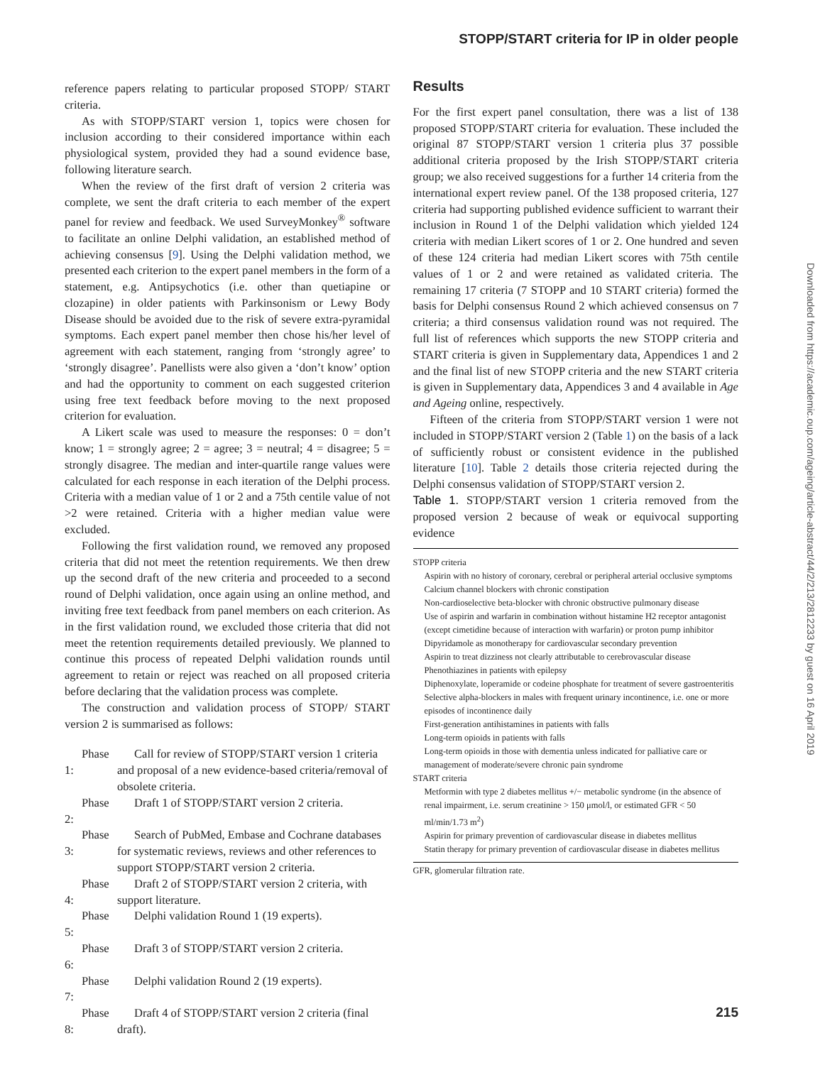STOPP/START criteria for IP in older people
reference papers relating to particular proposed STOPP/ START criteria.
As with STOPP/START version 1, topics were chosen for inclusion according to their considered importance within each physiological system, provided they had a sound evidence base, following literature search.
When the review of the first draft of version 2 criteria was complete, we sent the draft criteria to each member of the expert panel for review and feedback. We used SurveyMonkey<sup>®</sup> software to facilitate an online Delphi validation, an established method of achieving consensus [9]. Using the Delphi validation method, we presented each criterion to the expert panel members in the form of a statement, e.g. Antipsychotics (i.e. other than quetiapine or clozapine) in older patients with Parkinsonism or Lewy Body Disease should be avoided due to the risk of severe extra-pyramidal symptoms. Each expert panel member then chose his/her level of agreement with each statement, ranging from ‘strongly agree’ to ‘strongly disagree’. Panellists were also given a ‘don’t know’ option and had the opportunity to comment on each suggested criterion using free text feedback before moving to the next proposed criterion for evaluation.
A Likert scale was used to measure the responses: 0 = don’t know; 1 = strongly agree; 2 = agree; 3 = neutral; 4 = disagree; 5 = strongly disagree. The median and inter-quartile range values were calculated for each response in each iteration of the Delphi process. Criteria with a median value of 1 or 2 and a 75th centile value of not >2 were retained. Criteria with a higher median value were excluded.
Following the first validation round, we removed any proposed criteria that did not meet the retention requirements. We then drew up the second draft of the new criteria and proceeded to a second round of Delphi validation, once again using an online method, and inviting free text feedback from panel members on each criterion. As in the first validation round, we excluded those criteria that did not meet the retention requirements detailed previously. We planned to continue this process of repeated Delphi validation rounds until agreement to retain or reject was reached on all proposed criteria before declaring that the validation process was complete.
The construction and validation process of STOPP/ START version 2 is summarised as follows:
Phase 1: Call for review of STOPP/START version 1 criteria and proposal of a new evidence-based criteria/removal of obsolete criteria.
Phase 2: Draft 1 of STOPP/START version 2 criteria.
Phase 3: Search of PubMed, Embase and Cochrane databases for systematic reviews, reviews and other references to support STOPP/START version 2 criteria.
Phase 4: Draft 2 of STOPP/START version 2 criteria, with support literature.
Phase 5: Delphi validation Round 1 (19 experts).
Phase 6: Draft 3 of STOPP/START version 2 criteria.
Phase 7: Delphi validation Round 2 (19 experts).
Phase 8: Draft 4 of STOPP/START version 2 criteria (final draft).
Results
For the first expert panel consultation, there was a list of 138 proposed STOPP/START criteria for evaluation. These included the original 87 STOPP/START version 1 criteria plus 37 possible additional criteria proposed by the Irish STOPP/START criteria group; we also received suggestions for a further 14 criteria from the international expert review panel. Of the 138 proposed criteria, 127 criteria had supporting published evidence sufficient to warrant their inclusion in Round 1 of the Delphi validation which yielded 124 criteria with median Likert scores of 1 or 2. One hundred and seven of these 124 criteria had median Likert scores with 75th centile values of 1 or 2 and were retained as validated criteria. The remaining 17 criteria (7 STOPP and 10 START criteria) formed the basis for Delphi consensus Round 2 which achieved consensus on 7 criteria; a third consensus validation round was not required. The full list of references which supports the new STOPP criteria and START criteria is given in Supplementary data, Appendices 1 and 2 and the final list of new STOPP criteria and the new START criteria is given in Supplementary data, Appendices 3 and 4 available in Age and Ageing online, respectively.
Fifteen of the criteria from STOPP/START version 1 were not included in STOPP/START version 2 (Table 1) on the basis of a lack of sufficiently robust or consistent evidence in the published literature [10]. Table 2 details those criteria rejected during the Delphi consensus validation of STOPP/START version 2.
Table 1. STOPP/START version 1 criteria removed from the proposed version 2 because of weak or equivocal supporting evidence
| STOPP criteria |
| Aspirin with no history of coronary, cerebral or peripheral arterial occlusive symptoms |
| Calcium channel blockers with chronic constipation |
| Non-cardioselective beta-blocker with chronic obstructive pulmonary disease |
| Use of aspirin and warfarin in combination without histamine H2 receptor antagonist (except cimetidine because of interaction with warfarin) or proton pump inhibitor |
| Dipyridamole as monotherapy for cardiovascular secondary prevention |
| Aspirin to treat dizziness not clearly attributable to cerebrovascular disease |
| Phenothiazines in patients with epilepsy |
| Diphenoxylate, loperamide or codeine phosphate for treatment of severe gastroenteritis |
| Selective alpha-blockers in males with frequent urinary incontinence, i.e. one or more episodes of incontinence daily |
| First-generation antihistamines in patients with falls |
| Long-term opioids in patients with falls |
| Long-term opioids in those with dementia unless indicated for palliative care or management of moderate/severe chronic pain syndrome |
| START criteria |
| Metformin with type 2 diabetes mellitus +/− metabolic syndrome (in the absence of renal impairment, i.e. serum creatinine > 150 μmol/l, or estimated GFR < 50 ml/min/1.73 m<sup>2</sup>) |
| Aspirin for primary prevention of cardiovascular disease in diabetes mellitus |
| Statin therapy for primary prevention of cardiovascular disease in diabetes mellitus |
GFR, glomerular filtration rate.
Downloaded from https://academic.oup.com/ageing/article-abstract/44/2/213/2812233 by guest on 16 April 2019
215